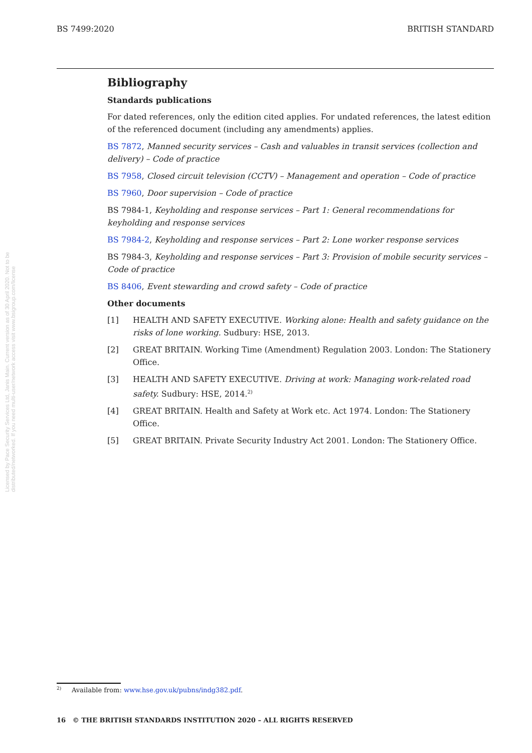BS 7499:2020 BRITISH STANDARD
Licensed by Pace Security Services Ltd, Janis Main. Current version as of 30 April 2020. Not to be distributed/networked. If you need multi-user/network access visit www.bsigroup.com/license
Bibliography
Standards publications
For dated references, only the edition cited applies. For undated references, the latest edition of the referenced document (including any amendments) applies.
BS 7872, Manned security services – Cash and valuables in transit services (collection and delivery) – Code of practice
BS 7958, Closed circuit television (CCTV) – Management and operation – Code of practice
BS 7960, Door supervision – Code of practice
BS 7984-1, Keyholding and response services – Part 1: General recommendations for keyholding and response services
BS 7984-2, Keyholding and response services – Part 2: Lone worker response services
BS 7984-3, Keyholding and response services – Part 3: Provision of mobile security services – Code of practice
BS 8406, Event stewarding and crowd safety – Code of practice
Other documents
[1] HEALTH AND SAFETY EXECUTIVE. Working alone: Health and safety guidance on the risks of lone working. Sudbury: HSE, 2013.
[2] GREAT BRITAIN. Working Time (Amendment) Regulation 2003. London: The Stationery Office.
[3] HEALTH AND SAFETY EXECUTIVE. Driving at work: Managing work-related road safety. Sudbury: HSE, 2014.<sup>2)</sup>
[4] GREAT BRITAIN. Health and Safety at Work etc. Act 1974. London: The Stationery Office.
[5] GREAT BRITAIN. Private Security Industry Act 2001. London: The Stationery Office.
<sup>2)</sup> Available from: www.hse.gov.uk/pubns/indg382.pdf.
16 © THE BRITISH STANDARDS INSTITUTION 2020 – ALL RIGHTS RESERVED